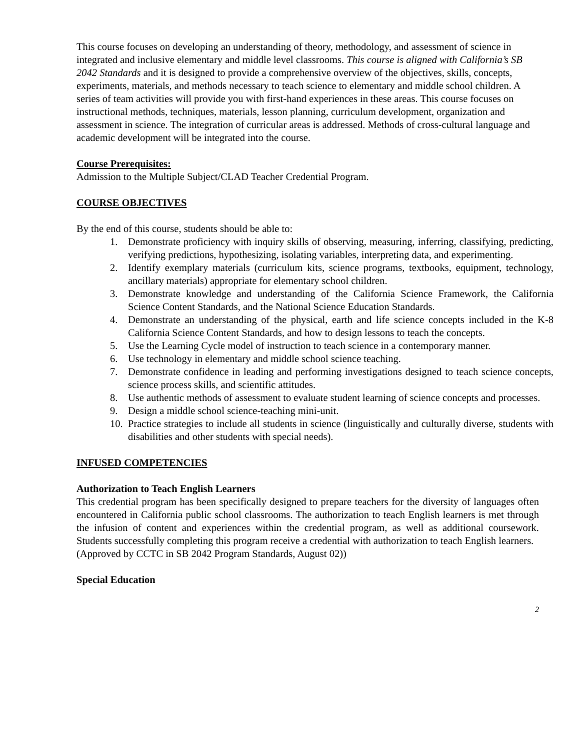This course focuses on developing an understanding of theory, methodology, and assessment of science in integrated and inclusive elementary and middle level classrooms. This course is aligned with California’s SB 2042 Standards and it is designed to provide a comprehensive overview of the objectives, skills, concepts, experiments, materials, and methods necessary to teach science to elementary and middle school children. A series of team activities will provide you with first-hand experiences in these areas. This course focuses on instructional methods, techniques, materials, lesson planning, curriculum development, organization and assessment in science. The integration of curricular areas is addressed. Methods of cross-cultural language and academic development will be integrated into the course.
Course Prerequisites:
Admission to the Multiple Subject/CLAD Teacher Credential Program.
COURSE OBJECTIVES
By the end of this course, students should be able to:
1. Demonstrate proficiency with inquiry skills of observing, measuring, inferring, classifying, predicting, verifying predictions, hypothesizing, isolating variables, interpreting data, and experimenting.
2. Identify exemplary materials (curriculum kits, science programs, textbooks, equipment, technology, ancillary materials) appropriate for elementary school children.
3. Demonstrate knowledge and understanding of the California Science Framework, the California Science Content Standards, and the National Science Education Standards.
4. Demonstrate an understanding of the physical, earth and life science concepts included in the K-8 California Science Content Standards, and how to design lessons to teach the concepts.
5. Use the Learning Cycle model of instruction to teach science in a contemporary manner.
6. Use technology in elementary and middle school science teaching.
7. Demonstrate confidence in leading and performing investigations designed to teach science concepts, science process skills, and scientific attitudes.
8. Use authentic methods of assessment to evaluate student learning of science concepts and processes.
9. Design a middle school science-teaching mini-unit.
10. Practice strategies to include all students in science (linguistically and culturally diverse, students with disabilities and other students with special needs).
INFUSED COMPETENCIES
Authorization to Teach English Learners
This credential program has been specifically designed to prepare teachers for the diversity of languages often encountered in California public school classrooms. The authorization to teach English learners is met through the infusion of content and experiences within the credential program, as well as additional coursework. Students successfully completing this program receive a credential with authorization to teach English learners.
(Approved by CCTC in SB 2042 Program Standards, August 02))
Special Education
2